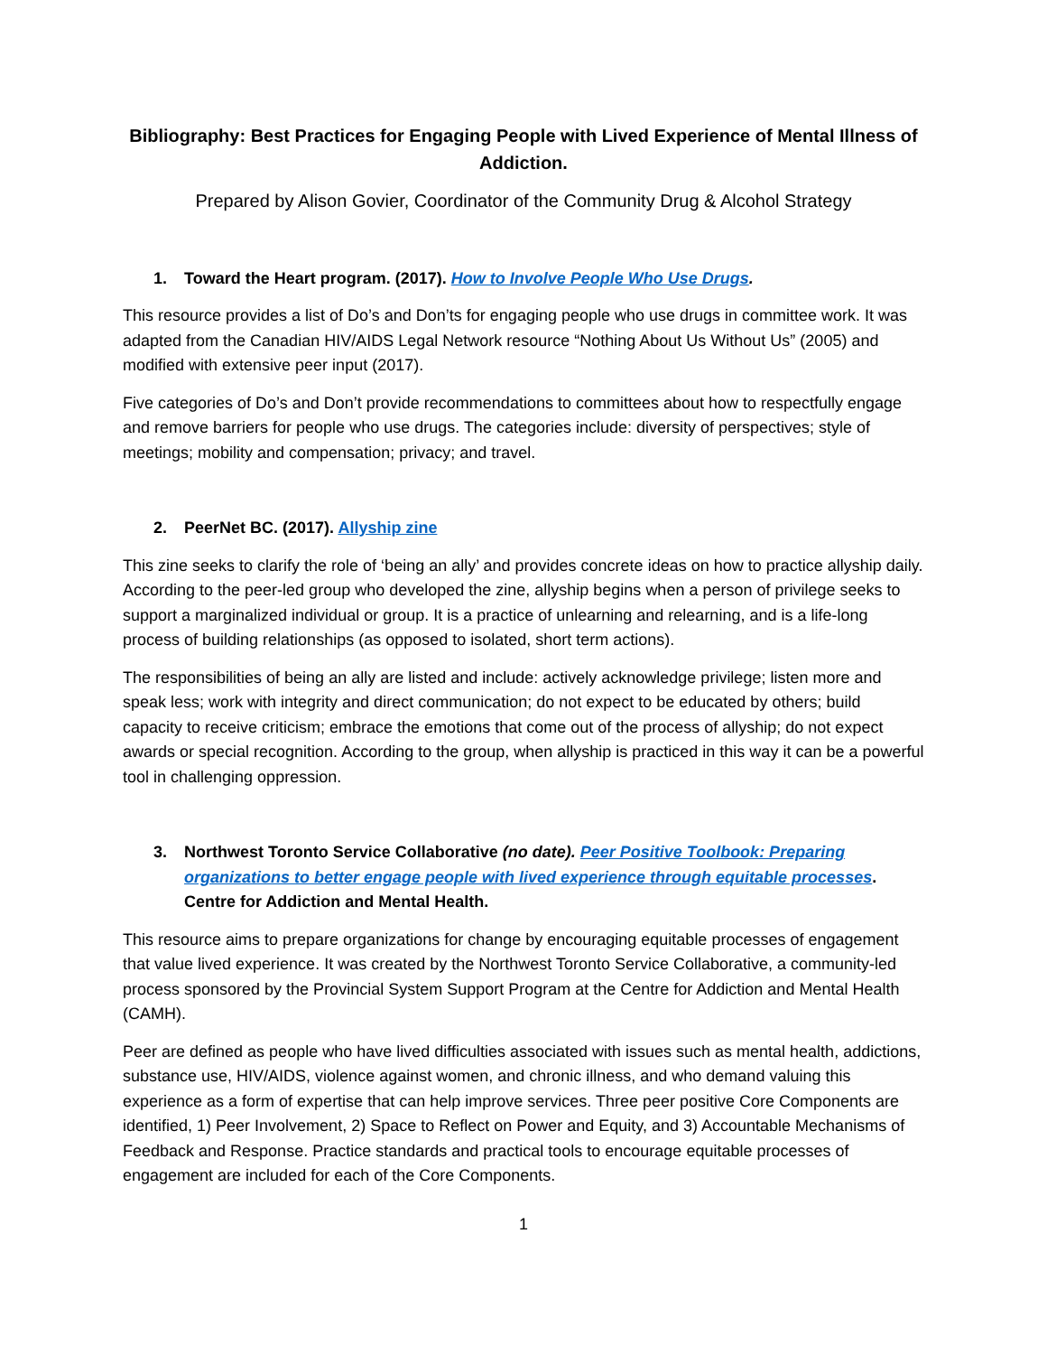Bibliography: Best Practices for Engaging People with Lived Experience of Mental Illness of Addiction.
Prepared by Alison Govier, Coordinator of the Community Drug & Alcohol Strategy
1. Toward the Heart program. (2017). How to Involve People Who Use Drugs.
This resource provides a list of Do’s and Don’ts for engaging people who use drugs in committee work. It was adapted from the Canadian HIV/AIDS Legal Network resource “Nothing About Us Without Us” (2005) and modified with extensive peer input (2017).
Five categories of Do’s and Don’t provide recommendations to committees about how to respectfully engage and remove barriers for people who use drugs. The categories include: diversity of perspectives; style of meetings; mobility and compensation; privacy; and travel.
2. PeerNet BC. (2017). Allyship zine
This zine seeks to clarify the role of ‘being an ally’ and provides concrete ideas on how to practice allyship daily. According to the peer-led group who developed the zine, allyship begins when a person of privilege seeks to support a marginalized individual or group. It is a practice of unlearning and relearning, and is a life-long process of building relationships (as opposed to isolated, short term actions).
The responsibilities of being an ally are listed and include: actively acknowledge privilege; listen more and speak less; work with integrity and direct communication; do not expect to be educated by others; build capacity to receive criticism; embrace the emotions that come out of the process of allyship; do not expect awards or special recognition. According to the group, when allyship is practiced in this way it can be a powerful tool in challenging oppression.
3. Northwest Toronto Service Collaborative (no date). Peer Positive Toolbook: Preparing organizations to better engage people with lived experience through equitable processes. Centre for Addiction and Mental Health.
This resource aims to prepare organizations for change by encouraging equitable processes of engagement that value lived experience. It was created by the Northwest Toronto Service Collaborative, a community-led process sponsored by the Provincial System Support Program at the Centre for Addiction and Mental Health (CAMH).
Peer are defined as people who have lived difficulties associated with issues such as mental health, addictions, substance use, HIV/AIDS, violence against women, and chronic illness, and who demand valuing this experience as a form of expertise that can help improve services. Three peer positive Core Components are identified, 1) Peer Involvement, 2) Space to Reflect on Power and Equity, and 3) Accountable Mechanisms of Feedback and Response. Practice standards and practical tools to encourage equitable processes of engagement are included for each of the Core Components.
1